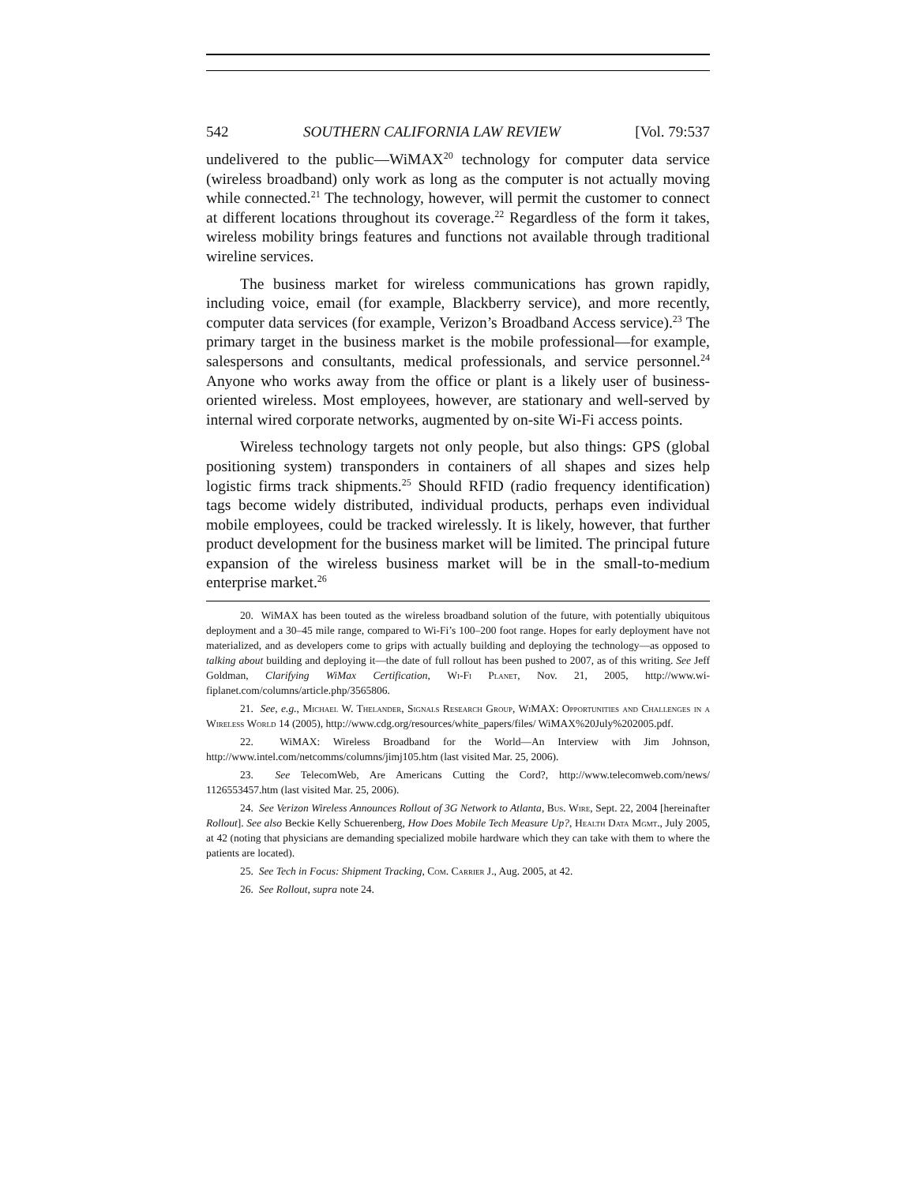542 SOUTHERN CALIFORNIA LAW REVIEW [Vol. 79:537
undelivered to the public—WiMAX<sup>20</sup> technology for computer data service (wireless broadband) only work as long as the computer is not actually moving while connected.<sup>21</sup> The technology, however, will permit the customer to connect at different locations throughout its coverage.<sup>22</sup> Regardless of the form it takes, wireless mobility brings features and functions not available through traditional wireline services.
The business market for wireless communications has grown rapidly, including voice, email (for example, Blackberry service), and more recently, computer data services (for example, Verizon’s Broadband Access service).<sup>23</sup> The primary target in the business market is the mobile professional—for example, salespersons and consultants, medical professionals, and service personnel.<sup>24</sup> Anyone who works away from the office or plant is a likely user of business-oriented wireless. Most employees, however, are stationary and well-served by internal wired corporate networks, augmented by on-site Wi-Fi access points.
Wireless technology targets not only people, but also things: GPS (global positioning system) transponders in containers of all shapes and sizes help logistic firms track shipments.<sup>25</sup> Should RFID (radio frequency identification) tags become widely distributed, individual products, perhaps even individual mobile employees, could be tracked wirelessly. It is likely, however, that further product development for the business market will be limited. The principal future expansion of the wireless business market will be in the small-to-medium enterprise market.<sup>26</sup>
20. WiMAX has been touted as the wireless broadband solution of the future, with potentially ubiquitous deployment and a 30–45 mile range, compared to Wi-Fi’s 100–200 foot range. Hopes for early deployment have not materialized, and as developers come to grips with actually building and deploying the technology—as opposed to talking about building and deploying it—the date of full rollout has been pushed to 2007, as of this writing. See Jeff Goldman, Clarifying WiMax Certification, Wi-Fi Planet, Nov. 21, 2005, http://www.wi-fiplanet.com/columns/article.php/3565806.
21. See, e.g., Michael W. Thelander, Signals Research Group, WiMAX: Opportunities and Challenges in a Wireless World 14 (2005), http://www.cdg.org/resources/white_papers/files/ WiMAX%20July%202005.pdf.
22. WiMAX: Wireless Broadband for the World—An Interview with Jim Johnson, http://www.intel.com/netcomms/columns/jimj105.htm (last visited Mar. 25, 2006).
23. See TelecomWeb, Are Americans Cutting the Cord?, http://www.telecomweb.com/news/ 1126553457.htm (last visited Mar. 25, 2006).
24. See Verizon Wireless Announces Rollout of 3G Network to Atlanta, Bus. Wire, Sept. 22, 2004 [hereinafter Rollout]. See also Beckie Kelly Schuerenberg, How Does Mobile Tech Measure Up?, Health Data Mgmt., July 2005, at 42 (noting that physicians are demanding specialized mobile hardware which they can take with them to where the patients are located).
25. See Tech in Focus: Shipment Tracking, Com. Carrier J., Aug. 2005, at 42.
26. See Rollout, supra note 24.